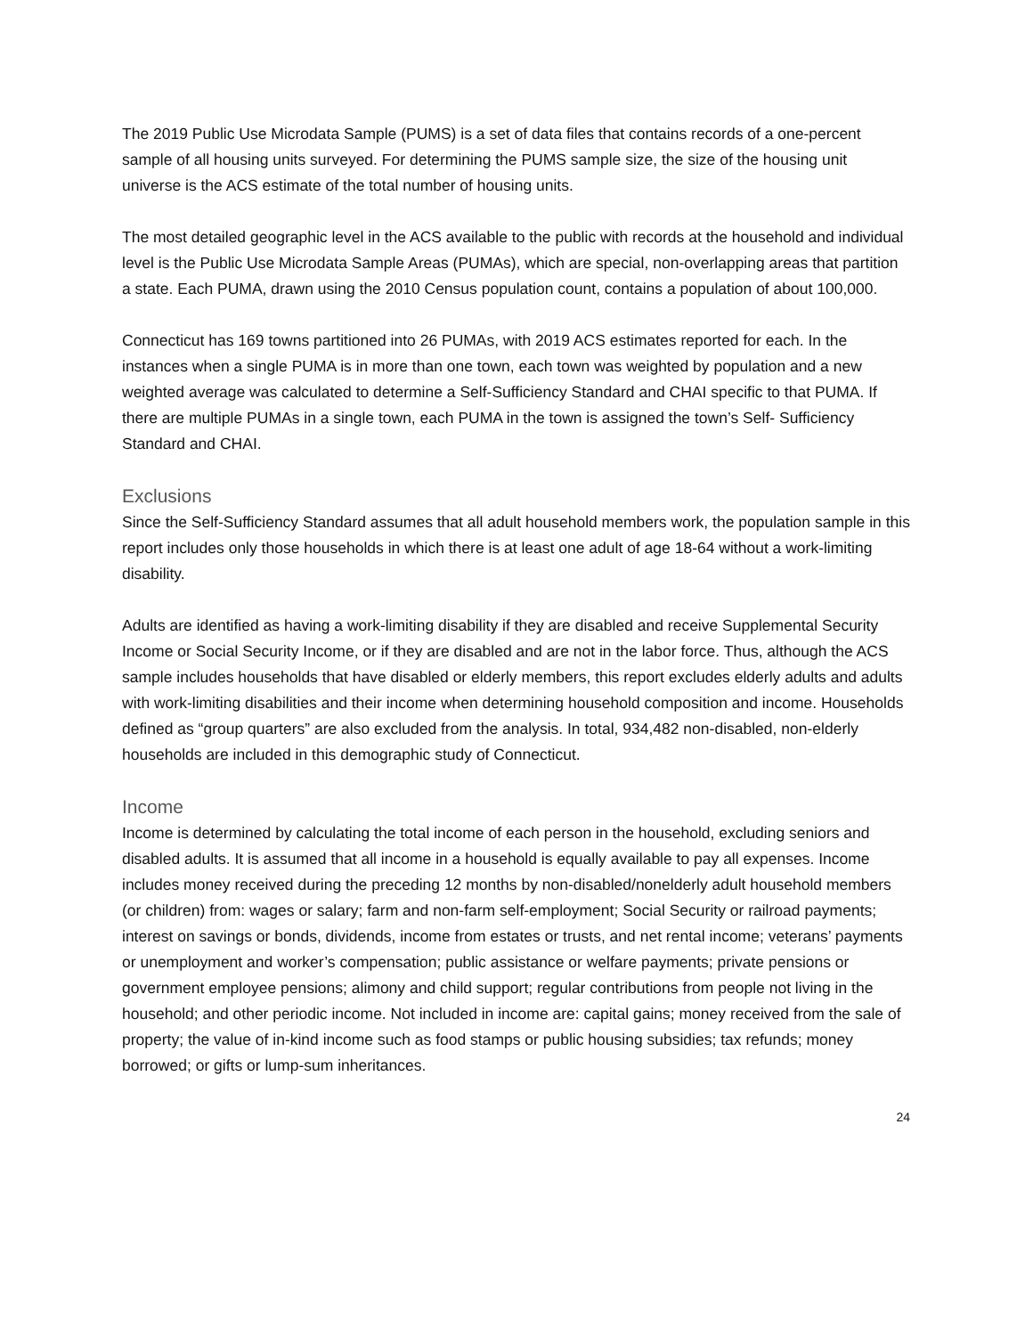The 2019 Public Use Microdata Sample (PUMS) is a set of data files that contains records of a one-percent sample of all housing units surveyed. For determining the PUMS sample size, the size of the housing unit universe is the ACS estimate of the total number of housing units.
The most detailed geographic level in the ACS available to the public with records at the household and individual level is the Public Use Microdata Sample Areas (PUMAs), which are special, non-overlapping areas that partition a state. Each PUMA, drawn using the 2010 Census population count, contains a population of about 100,000.
Connecticut has 169 towns partitioned into 26 PUMAs, with 2019 ACS estimates reported for each. In the instances when a single PUMA is in more than one town, each town was weighted by population and a new weighted average was calculated to determine a Self-Sufficiency Standard and CHAI specific to that PUMA. If there are multiple PUMAs in a single town, each PUMA in the town is assigned the town’s Self- Sufficiency Standard and CHAI.
Exclusions
Since the Self-Sufficiency Standard assumes that all adult household members work, the population sample in this report includes only those households in which there is at least one adult of age 18-64 without a work-limiting disability.
Adults are identified as having a work-limiting disability if they are disabled and receive Supplemental Security Income or Social Security Income, or if they are disabled and are not in the labor force. Thus, although the ACS sample includes households that have disabled or elderly members, this report excludes elderly adults and adults with work-limiting disabilities and their income when determining household composition and income. Households defined as “group quarters” are also excluded from the analysis. In total, 934,482 non-disabled, non-elderly households are included in this demographic study of Connecticut.
Income
Income is determined by calculating the total income of each person in the household, excluding seniors and disabled adults. It is assumed that all income in a household is equally available to pay all expenses. Income includes money received during the preceding 12 months by non-disabled/nonelderly adult household members (or children) from: wages or salary; farm and non-farm self-employment; Social Security or railroad payments; interest on savings or bonds, dividends, income from estates or trusts, and net rental income; veterans’ payments or unemployment and worker’s compensation; public assistance or welfare payments; private pensions or government employee pensions; alimony and child support; regular contributions from people not living in the household; and other periodic income. Not included in income are: capital gains; money received from the sale of property; the value of in-kind income such as food stamps or public housing subsidies; tax refunds; money borrowed; or gifts or lump-sum inheritances.
24